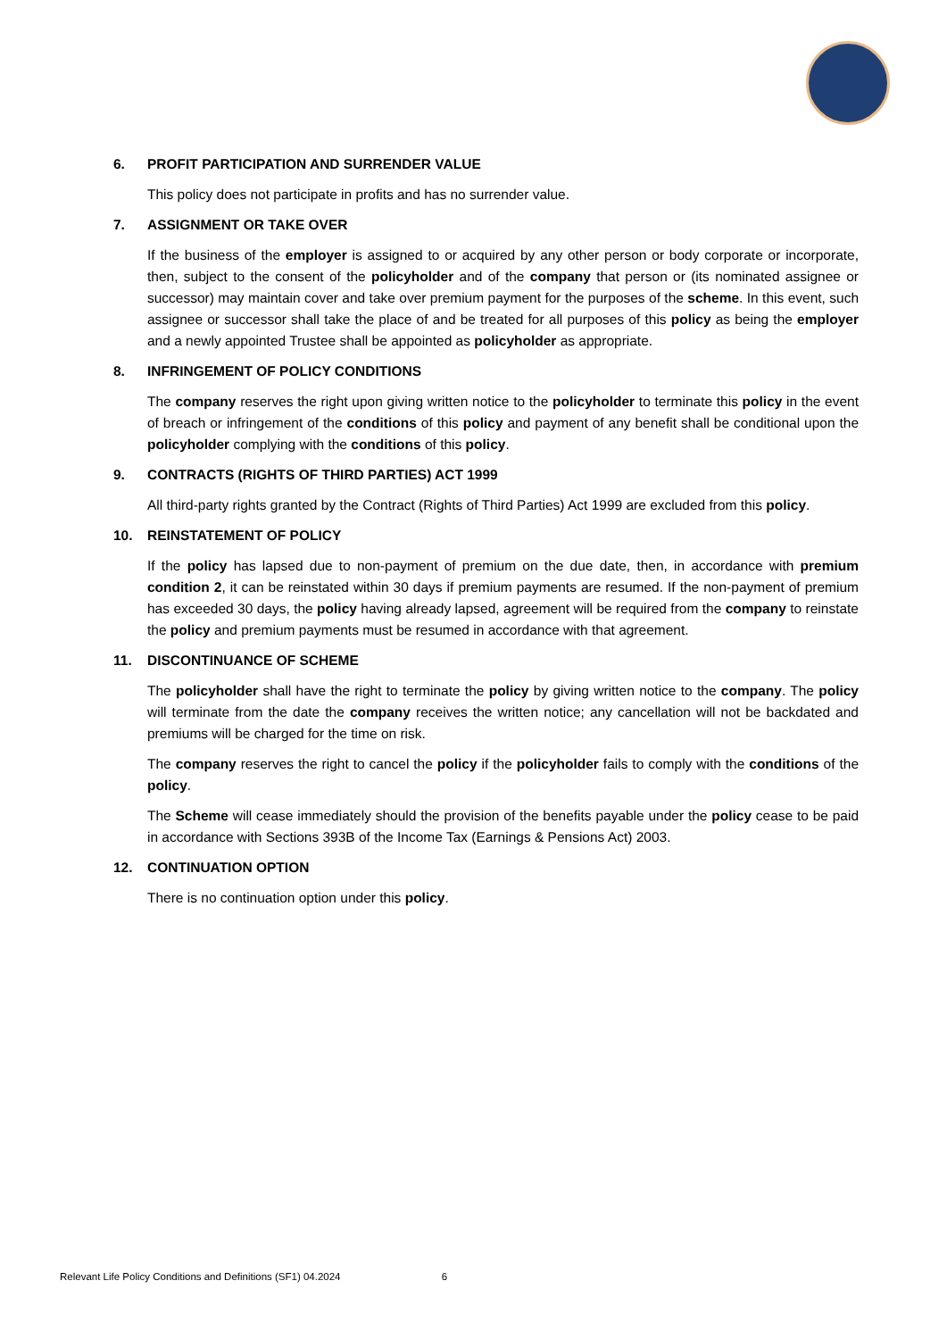6. PROFIT PARTICIPATION AND SURRENDER VALUE
This policy does not participate in profits and has no surrender value.
7. ASSIGNMENT OR TAKE OVER
If the business of the employer is assigned to or acquired by any other person or body corporate or incorporate, then, subject to the consent of the policyholder and of the company that person or (its nominated assignee or successor) may maintain cover and take over premium payment for the purposes of the scheme. In this event, such assignee or successor shall take the place of and be treated for all purposes of this policy as being the employer and a newly appointed Trustee shall be appointed as policyholder as appropriate.
8. INFRINGEMENT OF POLICY CONDITIONS
The company reserves the right upon giving written notice to the policyholder to terminate this policy in the event of breach or infringement of the conditions of this policy and payment of any benefit shall be conditional upon the policyholder complying with the conditions of this policy.
9. CONTRACTS (RIGHTS OF THIRD PARTIES) ACT 1999
All third-party rights granted by the Contract (Rights of Third Parties) Act 1999 are excluded from this policy.
10. REINSTATEMENT OF POLICY
If the policy has lapsed due to non-payment of premium on the due date, then, in accordance with premium condition 2, it can be reinstated within 30 days if premium payments are resumed. If the non-payment of premium has exceeded 30 days, the policy having already lapsed, agreement will be required from the company to reinstate the policy and premium payments must be resumed in accordance with that agreement.
11. DISCONTINUANCE OF SCHEME
The policyholder shall have the right to terminate the policy by giving written notice to the company. The policy will terminate from the date the company receives the written notice; any cancellation will not be backdated and premiums will be charged for the time on risk.
The company reserves the right to cancel the policy if the policyholder fails to comply with the conditions of the policy.
The Scheme will cease immediately should the provision of the benefits payable under the policy cease to be paid in accordance with Sections 393B of the Income Tax (Earnings & Pensions Act) 2003.
12. CONTINUATION OPTION
There is no continuation option under this policy.
Relevant Life Policy Conditions and Definitions (SF1) 04.2024 6